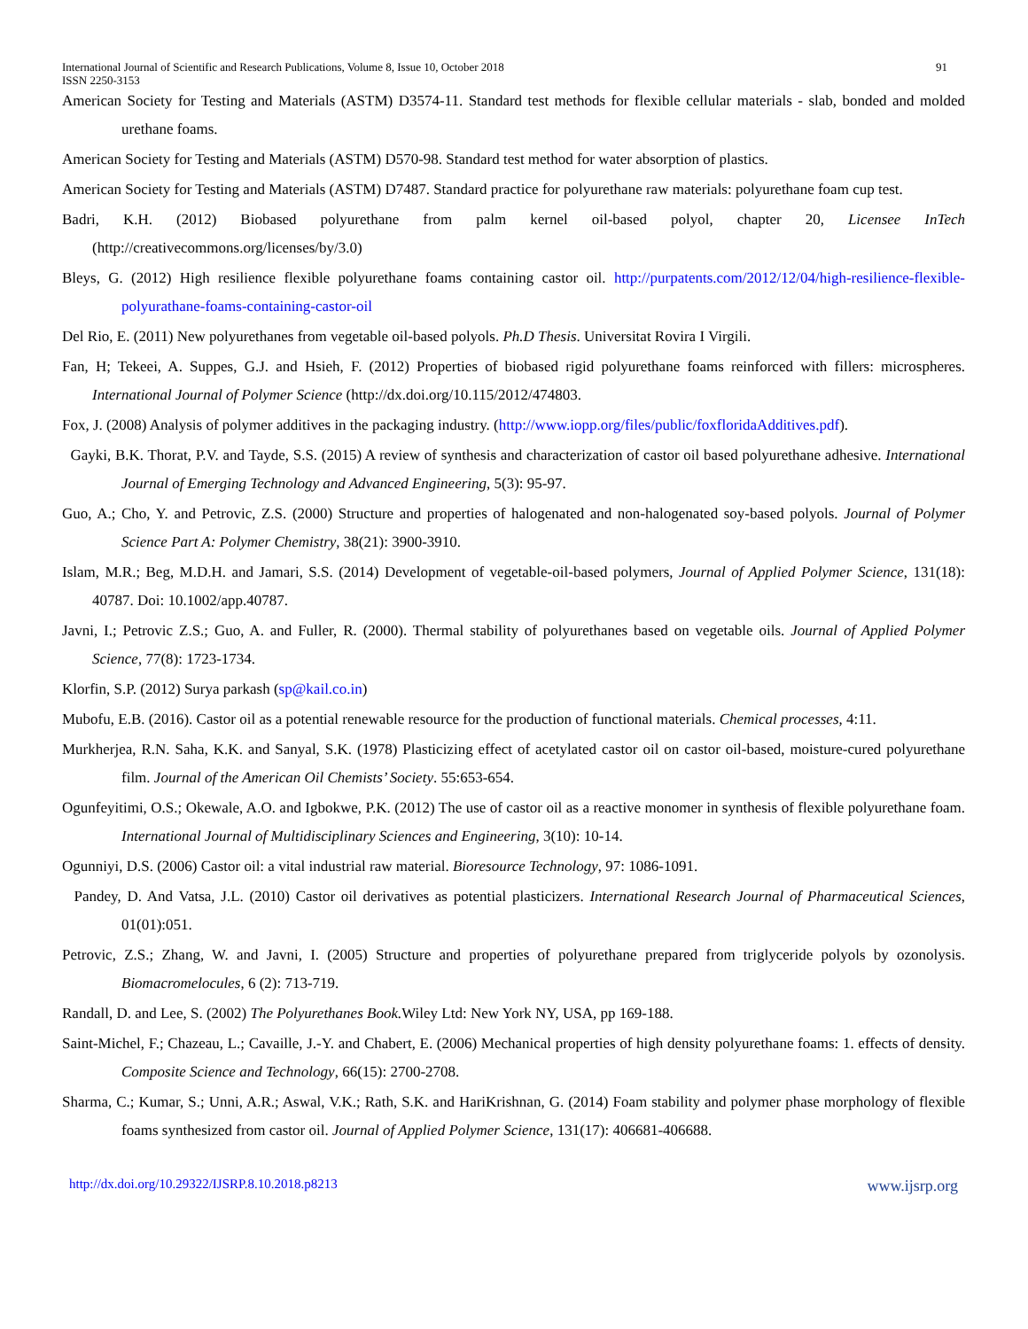International Journal of Scientific and Research Publications, Volume 8, Issue 10, October 2018
ISSN 2250-3153 91
American Society for Testing and Materials (ASTM) D3574-11. Standard test methods for flexible cellular materials - slab, bonded and molded urethane foams.
American Society for Testing and Materials (ASTM) D570-98. Standard test method for water absorption of plastics.
American Society for Testing and Materials (ASTM) D7487. Standard practice for polyurethane raw materials: polyurethane foam cup test.
Badri, K.H. (2012) Biobased polyurethane from palm kernel oil-based polyol, chapter 20, Licensee InTech (http://creativecommons.org/licenses/by/3.0)
Bleys, G. (2012) High resilience flexible polyurethane foams containing castor oil. http://purpatents.com/2012/12/04/high-resilience-flexible-polyurathane-foams-containing-castor-oil
Del Rio, E. (2011) New polyurethanes from vegetable oil-based polyols. Ph.D Thesis. Universitat Rovira I Virgili.
Fan, H; Tekeei, A. Suppes, G.J. and Hsieh, F. (2012) Properties of biobased rigid polyurethane foams reinforced with fillers: microspheres. International Journal of Polymer Science (http://dx.doi.org/10.115/2012/474803.
Fox, J. (2008) Analysis of polymer additives in the packaging industry. (http://www.iopp.org/files/public/foxfloridaAdditives.pdf).
Gayki, B.K. Thorat, P.V. and Tayde, S.S. (2015) A review of synthesis and characterization of castor oil based polyurethane adhesive. International Journal of Emerging Technology and Advanced Engineering, 5(3): 95-97.
Guo, A.; Cho, Y. and Petrovic, Z.S. (2000) Structure and properties of halogenated and non-halogenated soy-based polyols. Journal of Polymer Science Part A: Polymer Chemistry, 38(21): 3900-3910.
Islam, M.R.; Beg, M.D.H. and Jamari, S.S. (2014) Development of vegetable-oil-based polymers, Journal of Applied Polymer Science, 131(18): 40787. Doi: 10.1002/app.40787.
Javni, I.; Petrovic Z.S.; Guo, A. and Fuller, R. (2000). Thermal stability of polyurethanes based on vegetable oils. Journal of Applied Polymer Science, 77(8): 1723-1734.
Klorfin, S.P. (2012) Surya parkash (sp@kail.co.in)
Mubofu, E.B. (2016). Castor oil as a potential renewable resource for the production of functional materials. Chemical processes, 4:11.
Murkherjea, R.N. Saha, K.K. and Sanyal, S.K. (1978) Plasticizing effect of acetylated castor oil on castor oil-based, moisture-cured polyurethane film. Journal of the American Oil Chemists’ Society. 55:653-654.
Ogunfeyitimi, O.S.; Okewale, A.O. and Igbokwe, P.K. (2012) The use of castor oil as a reactive monomer in synthesis of flexible polyurethane foam. International Journal of Multidisciplinary Sciences and Engineering, 3(10): 10-14.
Ogunniyi, D.S. (2006) Castor oil: a vital industrial raw material. Bioresource Technology, 97: 1086-1091.
Pandey, D. And Vatsa, J.L. (2010) Castor oil derivatives as potential plasticizers. International Research Journal of Pharmaceutical Sciences, 01(01):051.
Petrovic, Z.S.; Zhang, W. and Javni, I. (2005) Structure and properties of polyurethane prepared from triglyceride polyols by ozonolysis. Biomacromelocules, 6 (2): 713-719.
Randall, D. and Lee, S. (2002) The Polyurethanes Book. Wiley Ltd: New York NY, USA, pp 169-188.
Saint-Michel, F.; Chazeau, L.; Cavaille, J.-Y. and Chabert, E. (2006) Mechanical properties of high density polyurethane foams: 1. effects of density. Composite Science and Technology, 66(15): 2700-2708.
Sharma, C.; Kumar, S.; Unni, A.R.; Aswal, V.K.; Rath, S.K. and HariKrishnan, G. (2014) Foam stability and polymer phase morphology of flexible foams synthesized from castor oil. Journal of Applied Polymer Science, 131(17): 406681-406688.
http://dx.doi.org/10.29322/IJSRP.8.10.2018.p8213 www.ijsrp.org